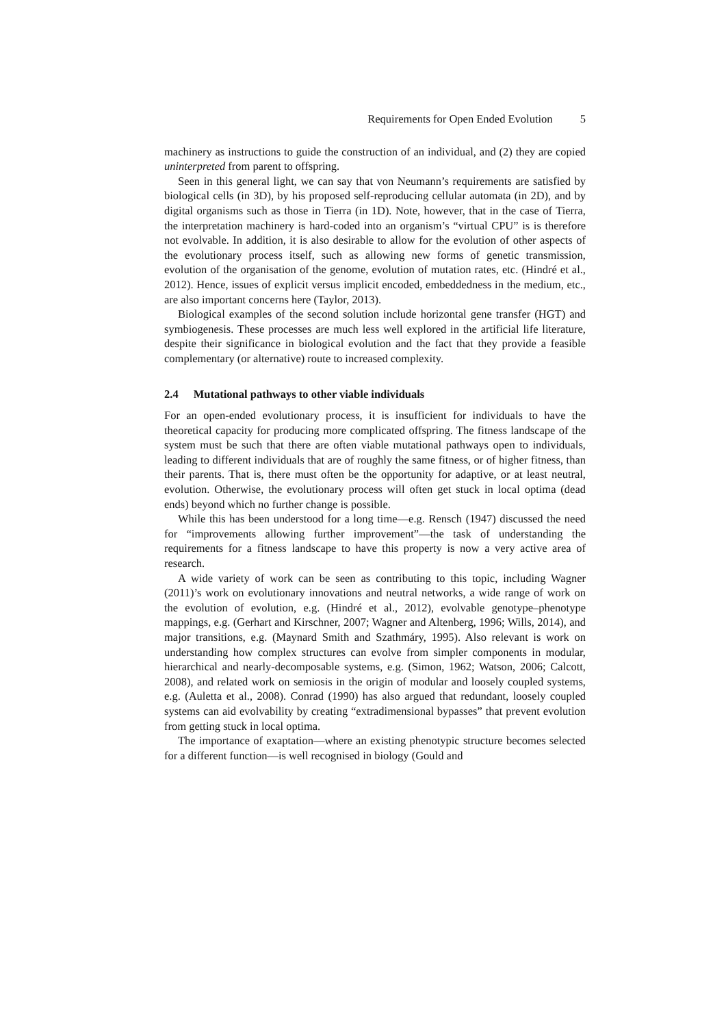Requirements for Open Ended Evolution 5
machinery as instructions to guide the construction of an individual, and (2) they are copied uninterpreted from parent to offspring.
Seen in this general light, we can say that von Neumann’s requirements are satisfied by biological cells (in 3D), by his proposed self-reproducing cellular automata (in 2D), and by digital organisms such as those in Tierra (in 1D). Note, however, that in the case of Tierra, the interpretation machinery is hard-coded into an organism’s “virtual CPU” is is therefore not evolvable. In addition, it is also desirable to allow for the evolution of other aspects of the evolutionary process itself, such as allowing new forms of genetic transmission, evolution of the organisation of the genome, evolution of mutation rates, etc. (Hindré et al., 2012). Hence, issues of explicit versus implicit encoded, embeddedness in the medium, etc., are also important concerns here (Taylor, 2013).
Biological examples of the second solution include horizontal gene transfer (HGT) and symbiogenesis. These processes are much less well explored in the artificial life literature, despite their significance in biological evolution and the fact that they provide a feasible complementary (or alternative) route to increased complexity.
2.4 Mutational pathways to other viable individuals
For an open-ended evolutionary process, it is insufficient for individuals to have the theoretical capacity for producing more complicated offspring. The fitness landscape of the system must be such that there are often viable mutational pathways open to individuals, leading to different individuals that are of roughly the same fitness, or of higher fitness, than their parents. That is, there must often be the opportunity for adaptive, or at least neutral, evolution. Otherwise, the evolutionary process will often get stuck in local optima (dead ends) beyond which no further change is possible.
While this has been understood for a long time—e.g. Rensch (1947) discussed the need for “improvements allowing further improvement”—the task of understanding the requirements for a fitness landscape to have this property is now a very active area of research.
A wide variety of work can be seen as contributing to this topic, including Wagner (2011)’s work on evolutionary innovations and neutral networks, a wide range of work on the evolution of evolution, e.g. (Hindré et al., 2012), evolvable genotype–phenotype mappings, e.g. (Gerhart and Kirschner, 2007; Wagner and Altenberg, 1996; Wills, 2014), and major transitions, e.g. (Maynard Smith and Szathmáry, 1995). Also relevant is work on understanding how complex structures can evolve from simpler components in modular, hierarchical and nearly-decomposable systems, e.g. (Simon, 1962; Watson, 2006; Calcott, 2008), and related work on semiosis in the origin of modular and loosely coupled systems, e.g. (Auletta et al., 2008). Conrad (1990) has also argued that redundant, loosely coupled systems can aid evolvability by creating “extradimensional bypasses” that prevent evolution from getting stuck in local optima.
The importance of exaptation—where an existing phenotypic structure becomes selected for a different function—is well recognised in biology (Gould and